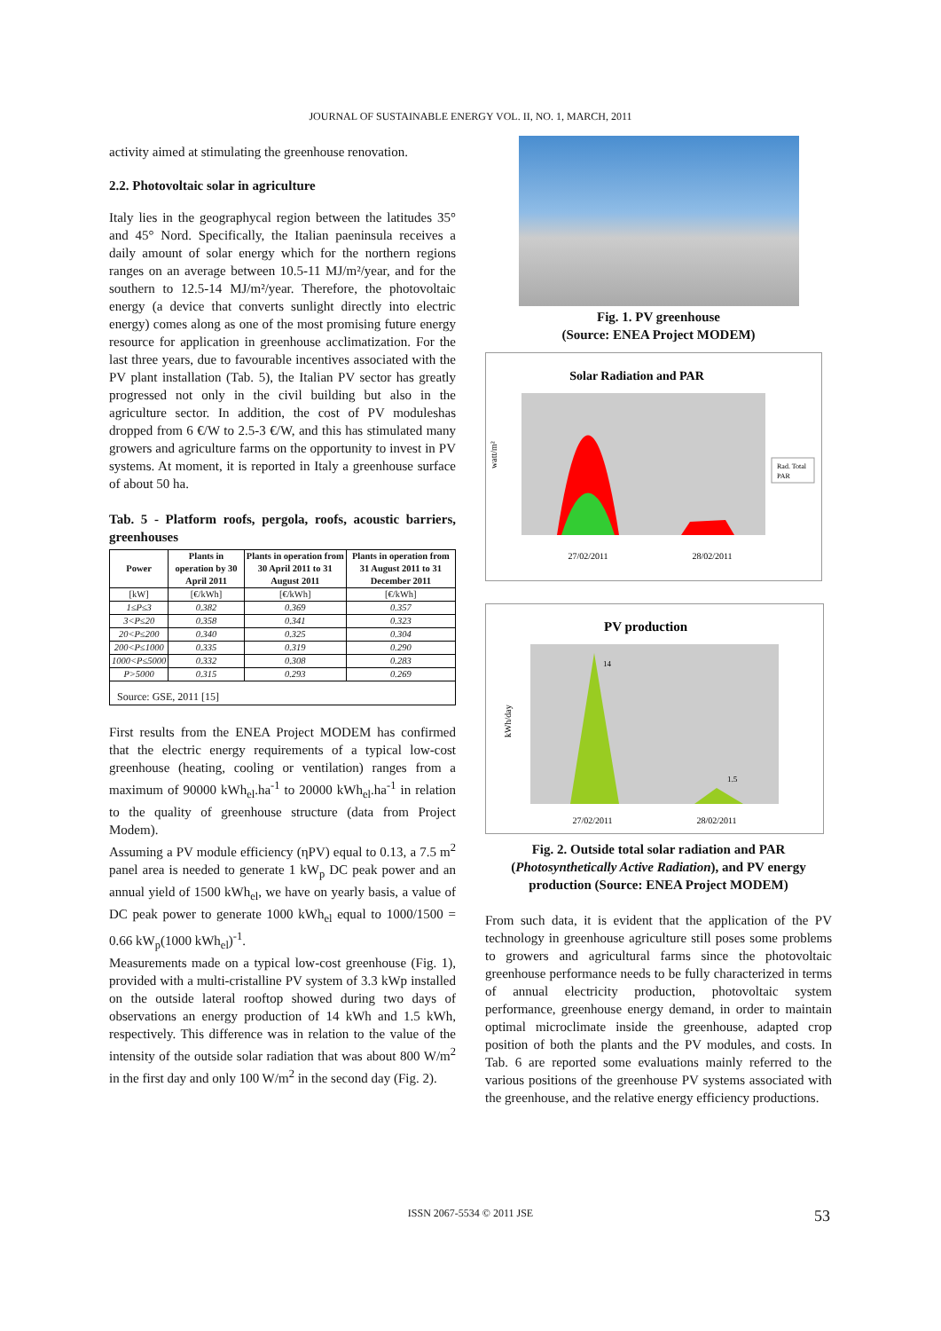JOURNAL OF SUSTAINABLE ENERGY VOL. II, NO. 1, MARCH, 2011
activity aimed at stimulating the greenhouse renovation.
2.2. Photovoltaic solar in agriculture
Italy lies in the geographycal region between the latitudes 35° and 45° Nord. Specifically, the Italian paeninsula receives a daily amount of solar energy which for the northern regions ranges on an average between 10.5-11 MJ/m²/year, and for the southern to 12.5-14 MJ/m²/year. Therefore, the photovoltaic energy (a device that converts sunlight directly into electric energy) comes along as one of the most promising future energy resource for application in greenhouse acclimatization. For the last three years, due to favourable incentives associated with the PV plant installation (Tab. 5), the Italian PV sector has greatly progressed not only in the civil building but also in the agriculture sector. In addition, the cost of PV moduleshas dropped from 6 €/W to 2.5-3 €/W, and this has stimulated many growers and agriculture farms on the opportunity to invest in PV systems. At moment, it is reported in Italy a greenhouse surface of about 50 ha.
Tab. 5 - Platform roofs, pergola, roofs, acoustic barriers, greenhouses
| Power | Plants in operation by 30 April 2011 | Plants in operation from 30 April 2011 to 31 August 2011 | Plants in operation from 31 August 2011 to 31 December 2011 |
| --- | --- | --- | --- |
| [kW] | [€/kWh] | [€/kWh] | [€/kWh] |
| 1≤P≤3 | 0.382 | 0.369 | 0.357 |
| 3<P≤20 | 0.358 | 0.341 | 0.323 |
| 20<P≤200 | 0.340 | 0.325 | 0.304 |
| 200<P≤1000 | 0.335 | 0.319 | 0.290 |
| 1000<P≤5000 | 0.332 | 0.308 | 0.283 |
| P>5000 | 0.315 | 0.293 | 0.269 |
| Source: GSE, 2011 [15] | | | |
First results from the ENEA Project MODEM has confirmed that the electric energy requirements of a typical low-cost greenhouse (heating, cooling or ventilation) ranges from a maximum of 90000 kWh<sub>el</sub>.ha<sup>-1</sup> to 20000 kWh<sub>el</sub>.ha<sup>-1</sup> in relation to the quality of greenhouse structure (data from Project Modem).
Assuming a PV module efficiency (ηPV) equal to 0.13, a 7.5 m<sup>2</sup> panel area is needed to generate 1 kW<sub>p</sub> DC peak power and an annual yield of 1500 kWh<sub>el</sub>, we have on yearly basis, a value of DC peak power to generate 1000 kWh<sub>el</sub> equal to 1000/1500 = 0.66 kW<sub>p</sub>(1000 kWh<sub>el</sub>)<sup>-1</sup>.
Measurements made on a typical low-cost greenhouse (Fig. 1), provided with a multi-cristalline PV system of 3.3 kWp installed on the outside lateral rooftop showed during two days of observations an energy production of 14 kWh and 1.5 kWh, respectively. This difference was in relation to the value of the intensity of the outside solar radiation that was about 800 W/m<sup>2</sup> in the first day and only 100 W/m<sup>2</sup> in the second day (Fig. 2).
Fig. 1. PV greenhouse
(Source: ENEA Project MODEM)
Solar Radiation and PAR
watt/m²
Rad. Total
PAR
27/02/2011
28/02/2011
PV production
14
1.5
kWh/day
27/02/2011
28/02/2011
Fig. 2. Outside total solar radiation and PAR (Photosynthetically Active Radiation), and PV energy production (Source: ENEA Project MODEM)
From such data, it is evident that the application of the PV technology in greenhouse agriculture still poses some problems to growers and agricultural farms since the photovoltaic greenhouse performance needs to be fully characterized in terms of annual electricity production, photovoltaic system performance, greenhouse energy demand, in order to maintain optimal microclimate inside the greenhouse, adapted crop position of both the plants and the PV modules, and costs. In Tab. 6 are reported some evaluations mainly referred to the various positions of the greenhouse PV systems associated with the greenhouse, and the relative energy efficiency productions.
ISSN 2067-5534 © 2011 JSE 53